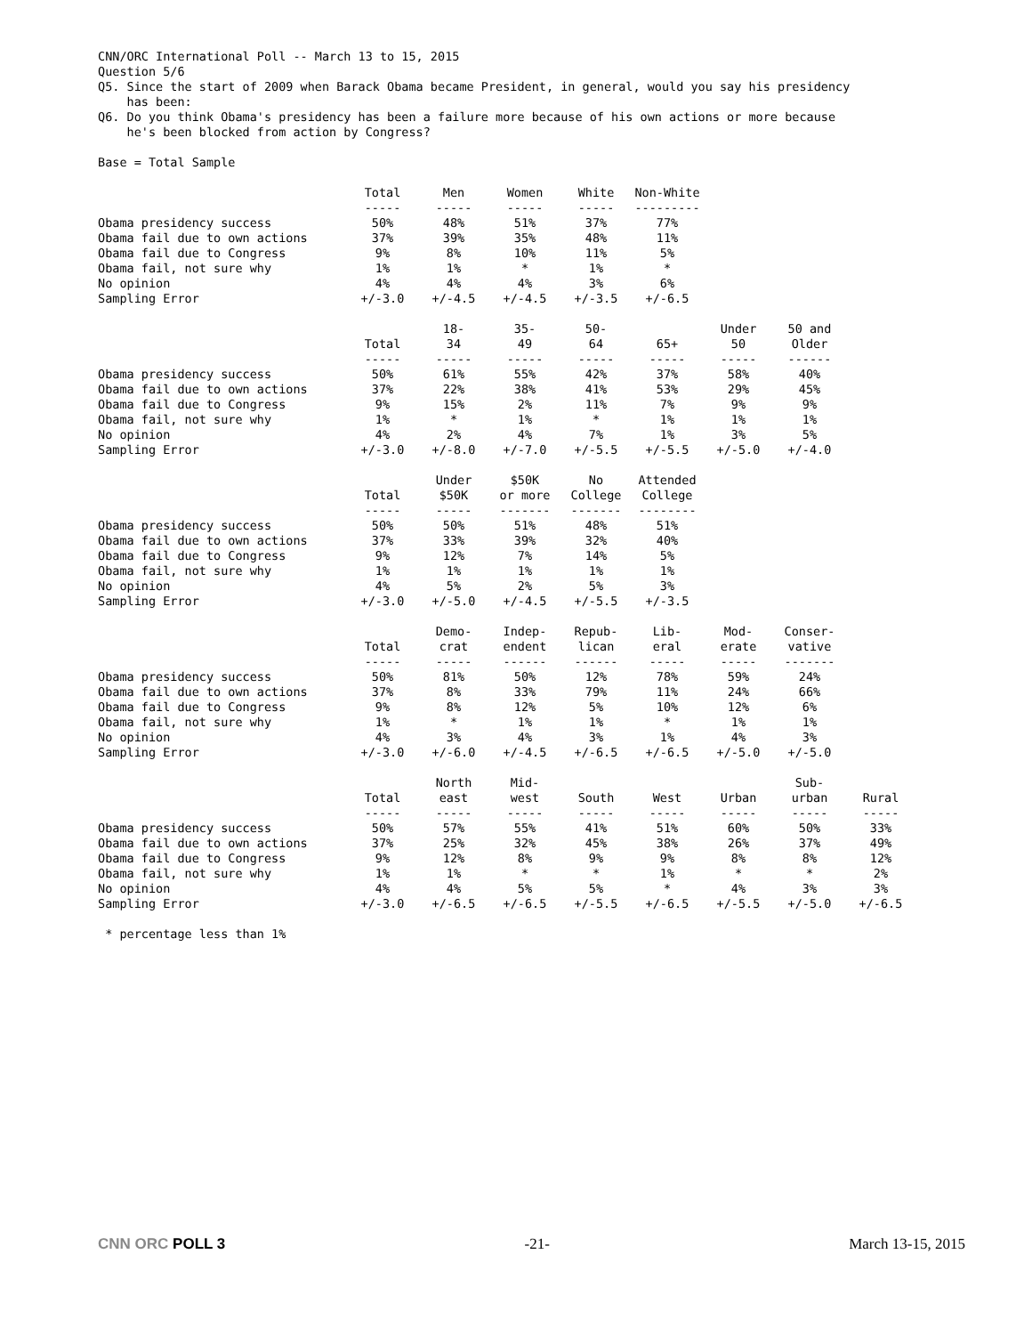CNN/ORC International Poll -- March 13 to 15, 2015
Question 5/6
Q5. Since the start of 2009 when Barack Obama became President, in general, would you say his presidency
has been:
Q6. Do you think Obama's presidency has been a failure more because of his own actions or more because
he's been blocked from action by Congress?
Base = Total Sample
| | Total ----- | Men ----- | Women ----- | White ----- | Non-White --------- |
| Obama presidency success | 50% | 48% | 51% | 37% | 77% |
| Obama fail due to own actions | 37% | 39% | 35% | 48% | 11% |
| Obama fail due to Congress | 9% | 8% | 10% | 11% | 5% |
| Obama fail, not sure why | 1% | 1% | * | 1% | * |
| No opinion | 4% | 4% | 4% | 3% | 6% |
| Sampling Error | +/-3.0 | +/-4.5 | +/-4.5 | +/-3.5 | +/-6.5 |
| | Total ----- | 18- 34 ----- | 35- 49 ----- | 50- 64 ----- | 65+ ----- | Under 50 ----- | 50 and Older ------ |
| Obama presidency success | 50% | 61% | 55% | 42% | 37% | 58% | 40% |
| Obama fail due to own actions | 37% | 22% | 38% | 41% | 53% | 29% | 45% |
| Obama fail due to Congress | 9% | 15% | 2% | 11% | 7% | 9% | 9% |
| Obama fail, not sure why | 1% | * | 1% | * | 1% | 1% | 1% |
| No opinion | 4% | 2% | 4% | 7% | 1% | 3% | 5% |
| Sampling Error | +/-3.0 | +/-8.0 | +/-7.0 | +/-5.5 | +/-5.5 | +/-5.0 | +/-4.0 |
| | Total ----- | Under $50K ----- | $50K or more ------- | No College ------- | Attended College -------- |
| Obama presidency success | 50% | 50% | 51% | 48% | 51% |
| Obama fail due to own actions | 37% | 33% | 39% | 32% | 40% |
| Obama fail due to Congress | 9% | 12% | 7% | 14% | 5% |
| Obama fail, not sure why | 1% | 1% | 1% | 1% | 1% |
| No opinion | 4% | 5% | 2% | 5% | 3% |
| Sampling Error | +/-3.0 | +/-5.0 | +/-4.5 | +/-5.5 | +/-3.5 |
| | Total ----- | Demo- crat ----- | Indep- endent ------ | Repub- lican ------ | Lib- eral ----- | Mod- erate ----- | Conser- vative ------- |
| Obama presidency success | 50% | 81% | 50% | 12% | 78% | 59% | 24% |
| Obama fail due to own actions | 37% | 8% | 33% | 79% | 11% | 24% | 66% |
| Obama fail due to Congress | 9% | 8% | 12% | 5% | 10% | 12% | 6% |
| Obama fail, not sure why | 1% | * | 1% | 1% | * | 1% | 1% |
| No opinion | 4% | 3% | 4% | 3% | 1% | 4% | 3% |
| Sampling Error | +/-3.0 | +/-6.0 | +/-4.5 | +/-6.5 | +/-6.5 | +/-5.0 | +/-5.0 |
| | Total ----- | North east ----- | Mid- west ----- | South ----- | West ----- | Urban ----- | Sub- urban ----- | Rural ----- |
| Obama presidency success | 50% | 57% | 55% | 41% | 51% | 60% | 50% | 33% |
| Obama fail due to own actions | 37% | 25% | 32% | 45% | 38% | 26% | 37% | 49% |
| Obama fail due to Congress | 9% | 12% | 8% | 9% | 9% | 8% | 8% | 12% |
| Obama fail, not sure why | 1% | 1% | * | * | 1% | * | * | 2% |
| No opinion | 4% | 4% | 5% | 5% | * | 4% | 3% | 3% |
| Sampling Error | +/-3.0 | +/-6.5 | +/-6.5 | +/-5.5 | +/-6.5 | +/-5.5 | +/-5.0 | +/-6.5 |
* percentage less than 1%
CNN ORC POLL 3 -21- March 13-15, 2015